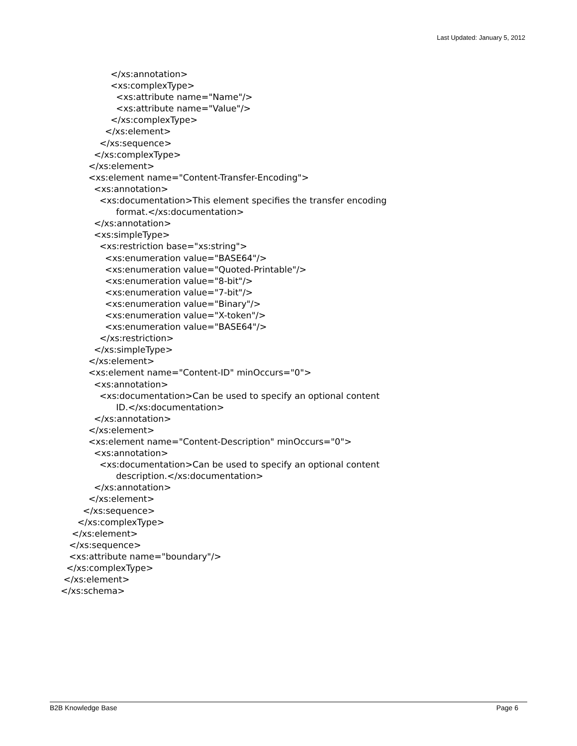Last Updated: January 5, 2012
</xs:annotation>
<xs:complexType>
<xs:attribute name="Name"/>
<xs:attribute name="Value"/>
</xs:complexType>
</xs:element>
</xs:sequence>
</xs:complexType>
</xs:element>
<xs:element name="Content-Transfer-Encoding">
<xs:annotation>
<xs:documentation>This element specifies the transfer encoding
format.</xs:documentation>
</xs:annotation>
<xs:simpleType>
<xs:restriction base="xs:string">
<xs:enumeration value="BASE64"/>
<xs:enumeration value="Quoted-Printable"/>
<xs:enumeration value="8-bit"/>
<xs:enumeration value="7-bit"/>
<xs:enumeration value="Binary"/>
<xs:enumeration value="X-token"/>
<xs:enumeration value="BASE64"/>
</xs:restriction>
</xs:simpleType>
</xs:element>
<xs:element name="Content-ID" minOccurs="0">
<xs:annotation>
<xs:documentation>Can be used to specify an optional content
ID.</xs:documentation>
</xs:annotation>
</xs:element>
<xs:element name="Content-Description" minOccurs="0">
<xs:annotation>
<xs:documentation>Can be used to specify an optional content
description.</xs:documentation>
</xs:annotation>
</xs:element>
</xs:sequence>
</xs:complexType>
</xs:element>
</xs:sequence>
<xs:attribute name="boundary"/>
</xs:complexType>
</xs:element>
</xs:schema>
B2B Knowledge Base Page 6